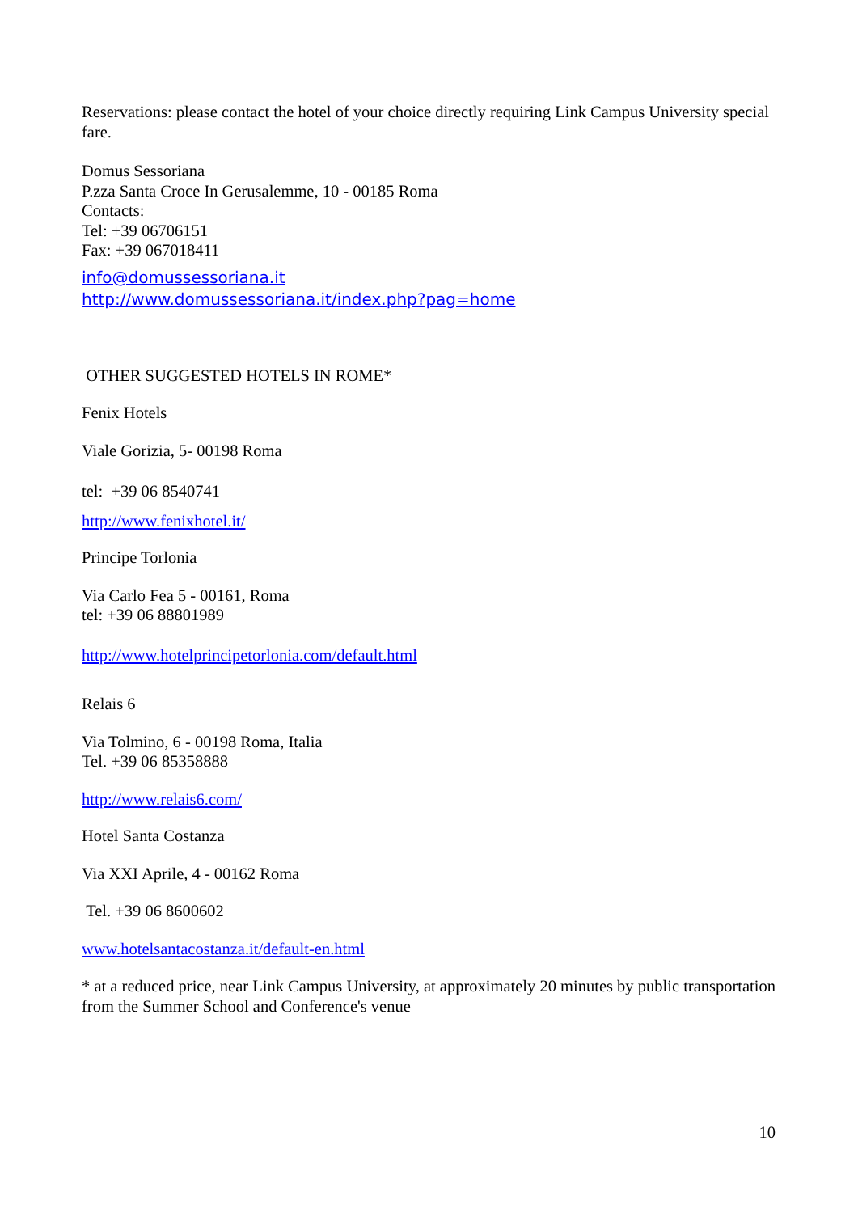Reservations: please contact the hotel of your choice directly requiring Link Campus University special fare.
Domus Sessoriana
P.zza Santa Croce In Gerusalemme, 10 - 00185 Roma
Contacts:
Tel: +39 06706151
Fax: +39 067018411
info@domussessoriana.it
http://www.domussessoriana.it/index.php?pag=home
OTHER SUGGESTED HOTELS IN ROME*
Fenix Hotels
Viale Gorizia, 5- 00198 Roma
tel: +39 06 8540741
http://www.fenixhotel.it/
Principe Torlonia
Via Carlo Fea 5 - 00161, Roma
tel: +39 06 88801989
http://www.hotelprincipetorlonia.com/default.html
Relais 6
Via Tolmino, 6 - 00198 Roma, Italia
Tel. +39 06 85358888
http://www.relais6.com/
Hotel Santa Costanza
Via XXI Aprile, 4 - 00162 Roma
Tel. +39 06 8600602
www.hotelsantacostanza.it/default-en.html
* at a reduced price, near Link Campus University, at approximately 20 minutes by public transportation from the Summer School and Conference's venue
10